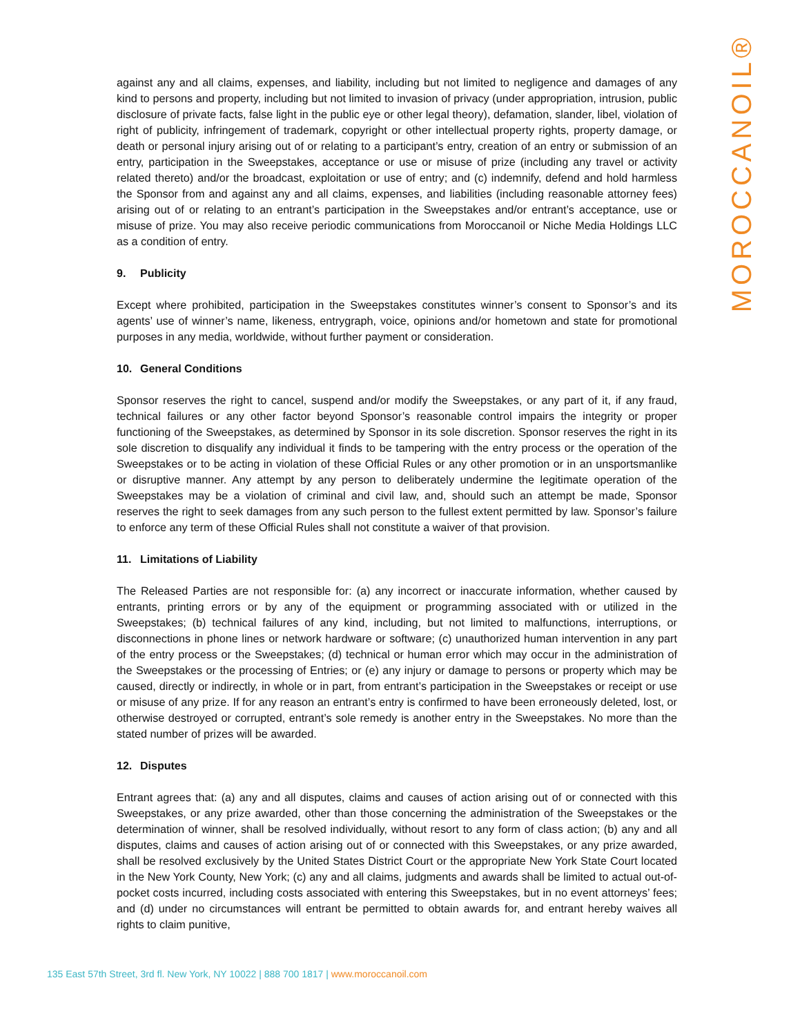MOROCCANOIL®
against any and all claims, expenses, and liability, including but not limited to negligence and damages of any kind to persons and property, including but not limited to invasion of privacy (under appropriation, intrusion, public disclosure of private facts, false light in the public eye or other legal theory), defamation, slander, libel, violation of right of publicity, infringement of trademark, copyright or other intellectual property rights, property damage, or death or personal injury arising out of or relating to a participant’s entry, creation of an entry or submission of an entry, participation in the Sweepstakes, acceptance or use or misuse of prize (including any travel or activity related thereto) and/or the broadcast, exploitation or use of entry; and (c) indemnify, defend and hold harmless the Sponsor from and against any and all claims, expenses, and liabilities (including reasonable attorney fees) arising out of or relating to an entrant’s participation in the Sweepstakes and/or entrant’s acceptance, use or misuse of prize. You may also receive periodic communications from Moroccanoil or Niche Media Holdings LLC as a condition of entry.
9. Publicity
Except where prohibited, participation in the Sweepstakes constitutes winner’s consent to Sponsor’s and its agents’ use of winner’s name, likeness, entrygraph, voice, opinions and/or hometown and state for promotional purposes in any media, worldwide, without further payment or consideration.
10. General Conditions
Sponsor reserves the right to cancel, suspend and/or modify the Sweepstakes, or any part of it, if any fraud, technical failures or any other factor beyond Sponsor’s reasonable control impairs the integrity or proper functioning of the Sweepstakes, as determined by Sponsor in its sole discretion. Sponsor reserves the right in its sole discretion to disqualify any individual it finds to be tampering with the entry process or the operation of the Sweepstakes or to be acting in violation of these Official Rules or any other promotion or in an unsportsmanlike or disruptive manner. Any attempt by any person to deliberately undermine the legitimate operation of the Sweepstakes may be a violation of criminal and civil law, and, should such an attempt be made, Sponsor reserves the right to seek damages from any such person to the fullest extent permitted by law. Sponsor’s failure to enforce any term of these Official Rules shall not constitute a waiver of that provision.
11. Limitations of Liability
The Released Parties are not responsible for: (a) any incorrect or inaccurate information, whether caused by entrants, printing errors or by any of the equipment or programming associated with or utilized in the Sweepstakes; (b) technical failures of any kind, including, but not limited to malfunctions, interruptions, or disconnections in phone lines or network hardware or software; (c) unauthorized human intervention in any part of the entry process or the Sweepstakes; (d) technical or human error which may occur in the administration of the Sweepstakes or the processing of Entries; or (e) any injury or damage to persons or property which may be caused, directly or indirectly, in whole or in part, from entrant’s participation in the Sweepstakes or receipt or use or misuse of any prize. If for any reason an entrant’s entry is confirmed to have been erroneously deleted, lost, or otherwise destroyed or corrupted, entrant’s sole remedy is another entry in the Sweepstakes. No more than the stated number of prizes will be awarded.
12. Disputes
Entrant agrees that: (a) any and all disputes, claims and causes of action arising out of or connected with this Sweepstakes, or any prize awarded, other than those concerning the administration of the Sweepstakes or the determination of winner, shall be resolved individually, without resort to any form of class action; (b) any and all disputes, claims and causes of action arising out of or connected with this Sweepstakes, or any prize awarded, shall be resolved exclusively by the United States District Court or the appropriate New York State Court located in the New York County, New York; (c) any and all claims, judgments and awards shall be limited to actual out-of-pocket costs incurred, including costs associated with entering this Sweepstakes, but in no event attorneys’ fees; and (d) under no circumstances will entrant be permitted to obtain awards for, and entrant hereby waives all rights to claim punitive,
135 East 57th Street, 3rd fl. New York, NY 10022 | 888 700 1817 | www.moroccanoil.com